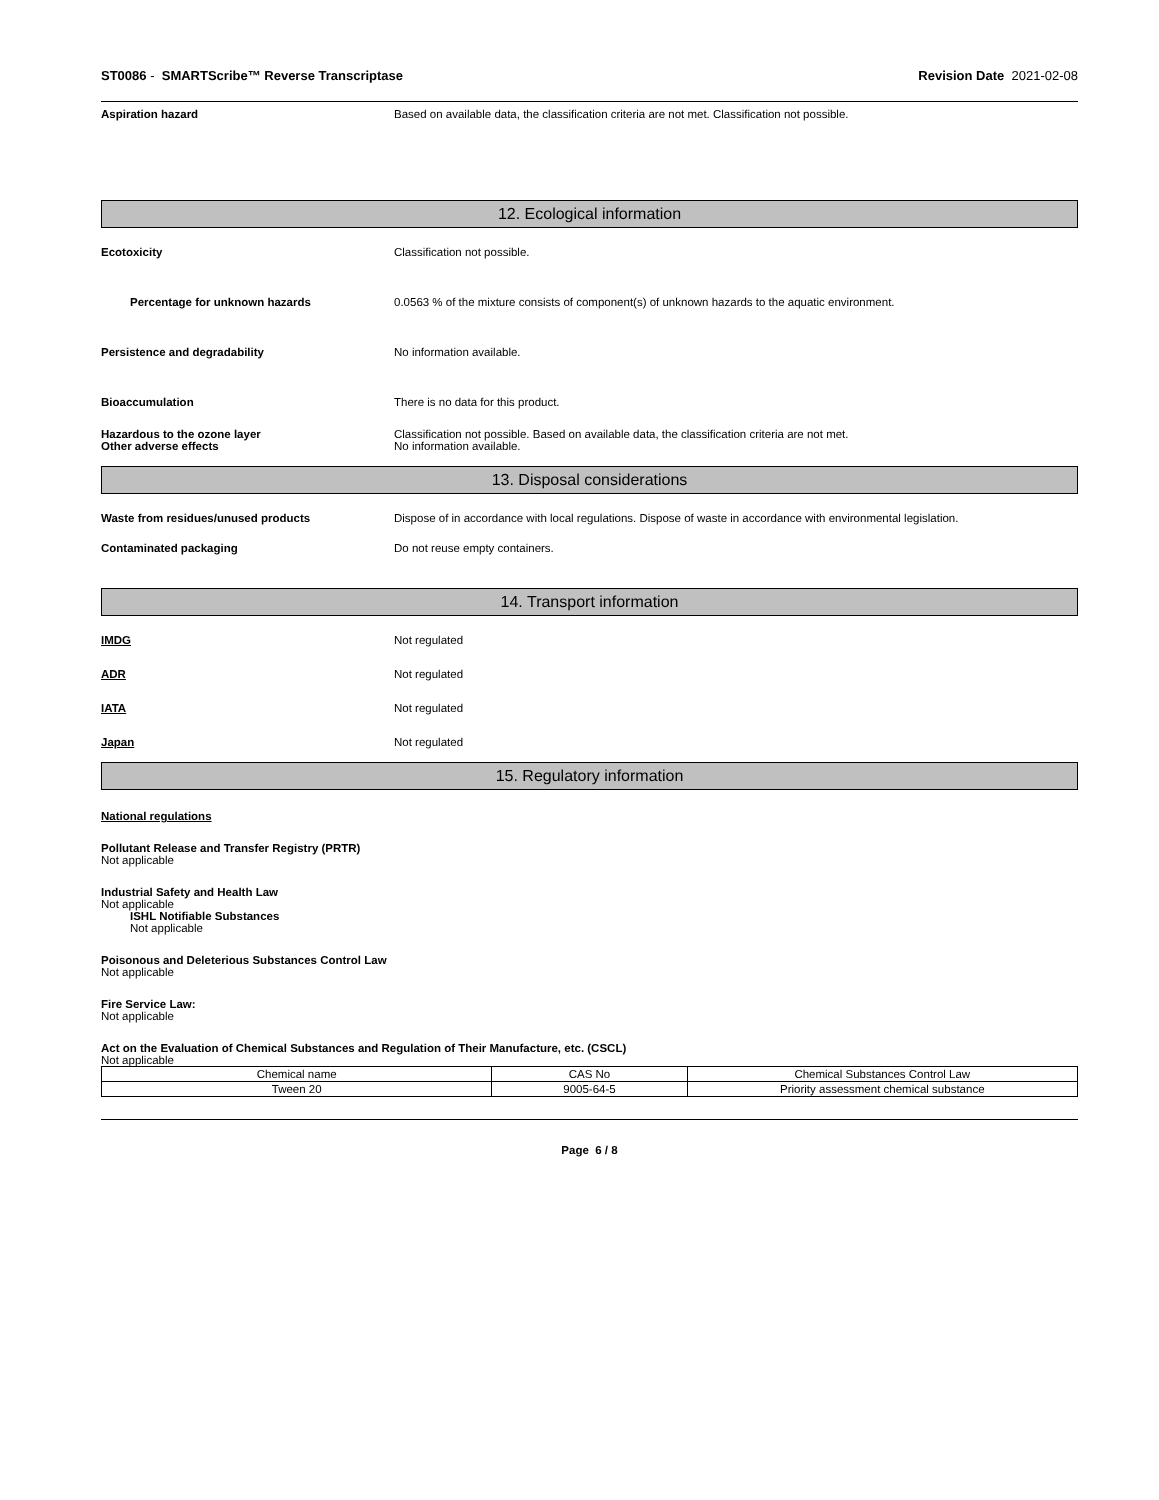ST0086 - SMARTScribe™ Reverse Transcriptase Revision Date 2021-02-08
Aspiration hazard Based on available data, the classification criteria are not met. Classification not possible.
12. Ecological information
Ecotoxicity Classification not possible.
Percentage for unknown hazards 0.0563 % of the mixture consists of component(s) of unknown hazards to the aquatic environment.
Persistence and degradability No information available.
Bioaccumulation There is no data for this product.
Hazardous to the ozone layer
Other adverse effects
Classification not possible. Based on available data, the classification criteria are not met.
No information available.
13. Disposal considerations
Waste from residues/unused products Dispose of in accordance with local regulations. Dispose of waste in accordance with environmental legislation.
Contaminated packaging Do not reuse empty containers.
14. Transport information
IMDG Not regulated
ADR Not regulated
IATA Not regulated
Japan Not regulated
15. Regulatory information
National regulations
Pollutant Release and Transfer Registry (PRTR)
Not applicable
Industrial Safety and Health Law
Not applicable
ISHL Notifiable Substances
Not applicable
Poisonous and Deleterious Substances Control Law
Not applicable
Fire Service Law:
Not applicable
Act on the Evaluation of Chemical Substances and Regulation of Their Manufacture, etc. (CSCL)
Not applicable
| Chemical name | CAS No | Chemical Substances Control Law |
| --- | --- | --- |
| Tween 20 | 9005-64-5 | Priority assessment chemical substance |
Page 6 / 8